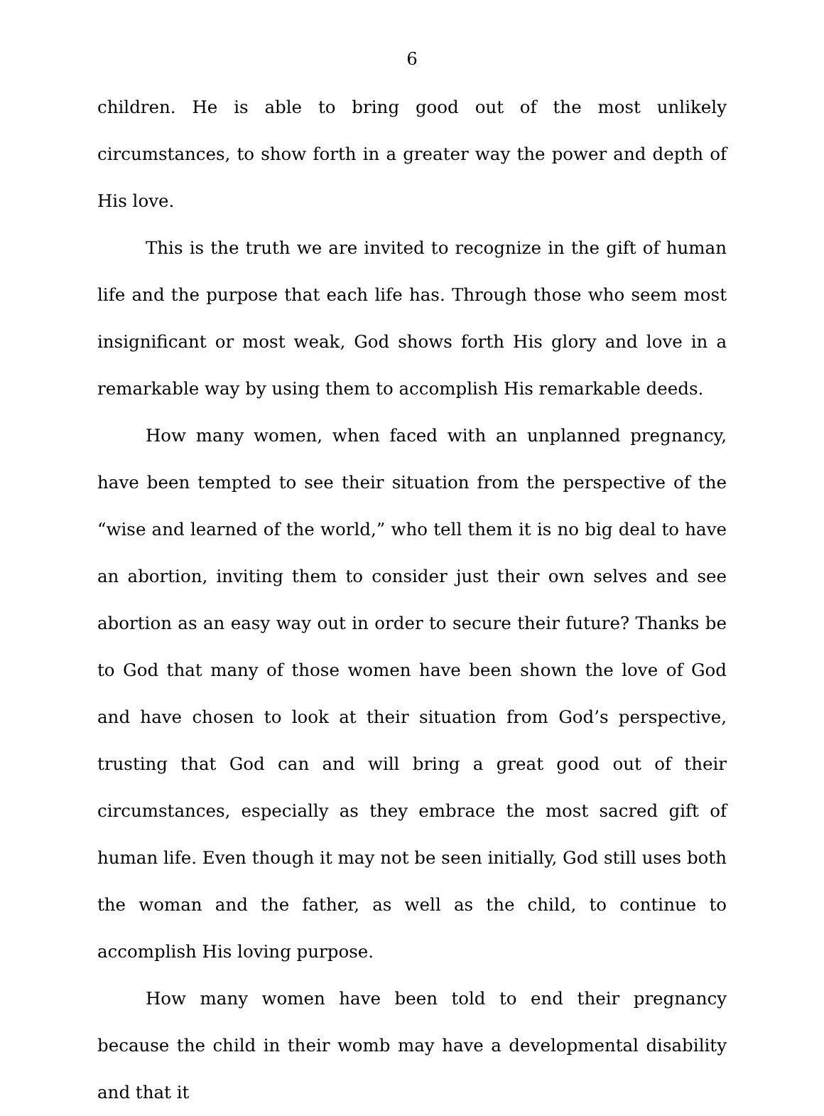6
children. He is able to bring good out of the most unlikely circumstances, to show forth in a greater way the power and depth of His love.
This is the truth we are invited to recognize in the gift of human life and the purpose that each life has. Through those who seem most insignificant or most weak, God shows forth His glory and love in a remarkable way by using them to accomplish His remarkable deeds.
How many women, when faced with an unplanned pregnancy, have been tempted to see their situation from the perspective of the “wise and learned of the world,” who tell them it is no big deal to have an abortion, inviting them to consider just their own selves and see abortion as an easy way out in order to secure their future? Thanks be to God that many of those women have been shown the love of God and have chosen to look at their situation from God’s perspective, trusting that God can and will bring a great good out of their circumstances, especially as they embrace the most sacred gift of human life. Even though it may not be seen initially, God still uses both the woman and the father, as well as the child, to continue to accomplish His loving purpose.
How many women have been told to end their pregnancy because the child in their womb may have a developmental disability and that it